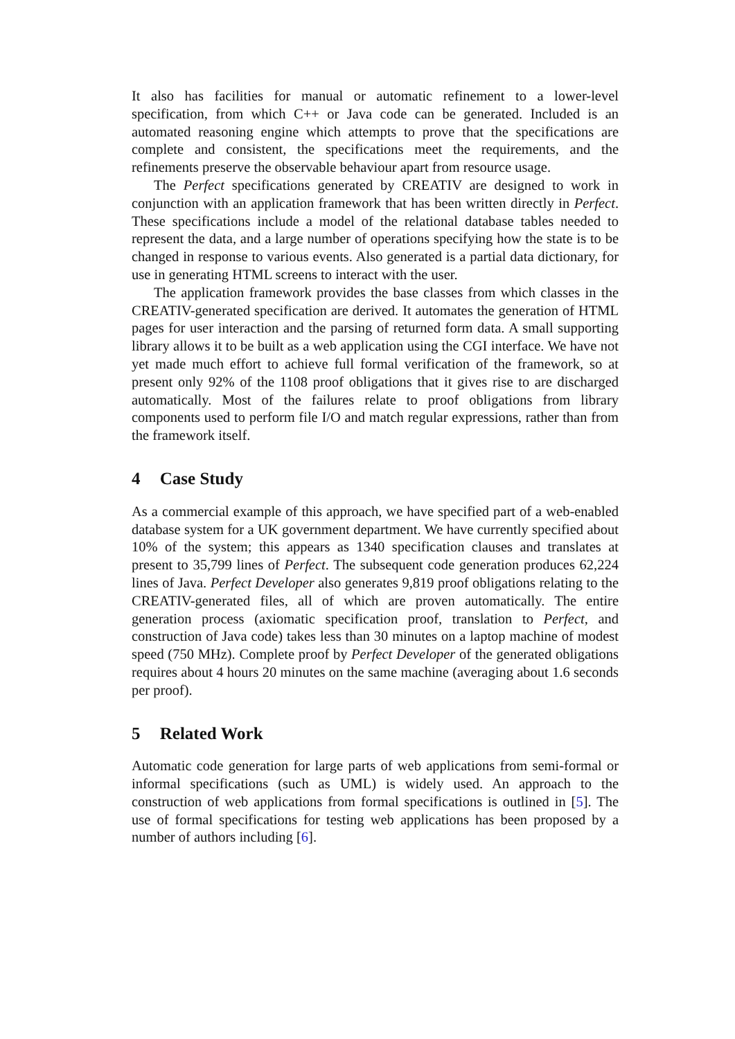It also has facilities for manual or automatic refinement to a lower-level specification, from which C++ or Java code can be generated. Included is an automated reasoning engine which attempts to prove that the specifications are complete and consistent, the specifications meet the requirements, and the refinements preserve the observable behaviour apart from resource usage.
The Perfect specifications generated by CREATIV are designed to work in conjunction with an application framework that has been written directly in Perfect. These specifications include a model of the relational database tables needed to represent the data, and a large number of operations specifying how the state is to be changed in response to various events. Also generated is a partial data dictionary, for use in generating HTML screens to interact with the user.
The application framework provides the base classes from which classes in the CREATIV-generated specification are derived. It automates the generation of HTML pages for user interaction and the parsing of returned form data. A small supporting library allows it to be built as a web application using the CGI interface. We have not yet made much effort to achieve full formal verification of the framework, so at present only 92% of the 1108 proof obligations that it gives rise to are discharged automatically. Most of the failures relate to proof obligations from library components used to perform file I/O and match regular expressions, rather than from the framework itself.
4 Case Study
As a commercial example of this approach, we have specified part of a web-enabled database system for a UK government department. We have currently specified about 10% of the system; this appears as 1340 specification clauses and translates at present to 35,799 lines of Perfect. The subsequent code generation produces 62,224 lines of Java. Perfect Developer also generates 9,819 proof obligations relating to the CREATIV-generated files, all of which are proven automatically. The entire generation process (axiomatic specification proof, translation to Perfect, and construction of Java code) takes less than 30 minutes on a laptop machine of modest speed (750 MHz). Complete proof by Perfect Developer of the generated obligations requires about 4 hours 20 minutes on the same machine (averaging about 1.6 seconds per proof).
5 Related Work
Automatic code generation for large parts of web applications from semi-formal or informal specifications (such as UML) is widely used. An approach to the construction of web applications from formal specifications is outlined in [5]. The use of formal specifications for testing web applications has been proposed by a number of authors including [6].